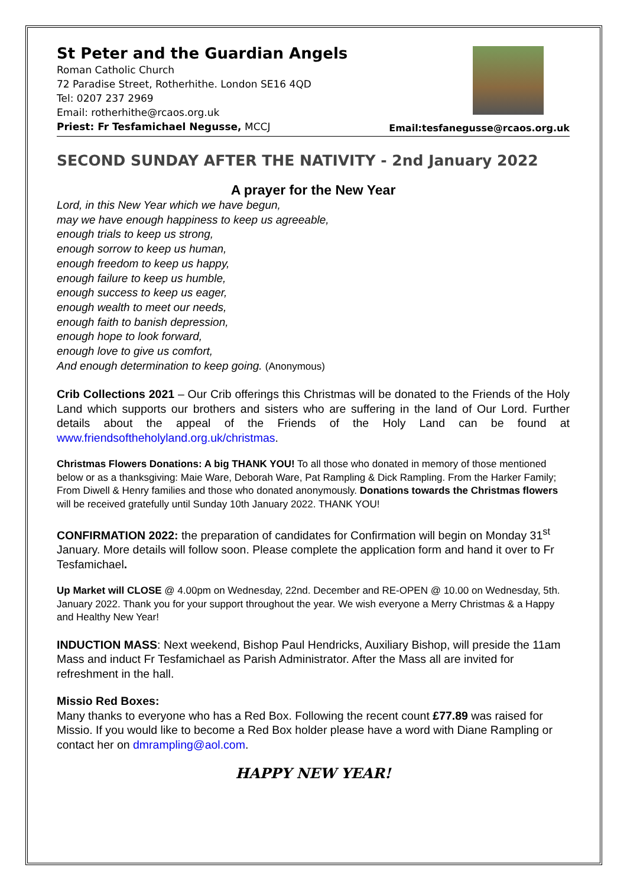St Peter and the Guardian Angels
Roman Catholic Church
72 Paradise Street, Rotherhithe. London SE16 4QD
Tel: 0207 237 2969
Email: rotherhithe@rcaos.org.uk
Priest: Fr Tesfamichael Negusse, MCCJ
Email:tesfanegusse@rcaos.org.uk
SECOND SUNDAY AFTER THE NATIVITY - 2nd January 2022
A prayer for the New Year
Lord, in this New Year which we have begun,
may we have enough happiness to keep us agreeable,
enough trials to keep us strong,
enough sorrow to keep us human,
enough freedom to keep us happy,
enough failure to keep us humble,
enough success to keep us eager,
enough wealth to meet our needs,
enough faith to banish depression,
enough hope to look forward,
enough love to give us comfort,
And enough determination to keep going. (Anonymous)
Crib Collections 2021 – Our Crib offerings this Christmas will be donated to the Friends of the Holy Land which supports our brothers and sisters who are suffering in the land of Our Lord. Further details about the appeal of the Friends of the Holy Land can be found at www.friendsoftheholyland.org.uk/christmas.
Christmas Flowers Donations: A big THANK YOU! To all those who donated in memory of those mentioned below or as a thanksgiving: Maie Ware, Deborah Ware, Pat Rampling & Dick Rampling. From the Harker Family; From Diwell & Henry families and those who donated anonymously. Donations towards the Christmas flowers will be received gratefully until Sunday 10th January 2022. THANK YOU!
CONFIRMATION 2022: the preparation of candidates for Confirmation will begin on Monday 31<sup>st</sup> January. More details will follow soon. Please complete the application form and hand it over to Fr Tesfamichael.
Up Market will CLOSE @ 4.00pm on Wednesday, 22nd. December and RE-OPEN @ 10.00 on Wednesday, 5th. January 2022. Thank you for your support throughout the year. We wish everyone a Merry Christmas & a Happy and Healthy New Year!
INDUCTION MASS: Next weekend, Bishop Paul Hendricks, Auxiliary Bishop, will preside the 11am Mass and induct Fr Tesfamichael as Parish Administrator. After the Mass all are invited for refreshment in the hall.
Missio Red Boxes:
Many thanks to everyone who has a Red Box. Following the recent count £77.89 was raised for Missio. If you would like to become a Red Box holder please have a word with Diane Rampling or contact her on dmrampling@aol.com.
HAPPY NEW YEAR!